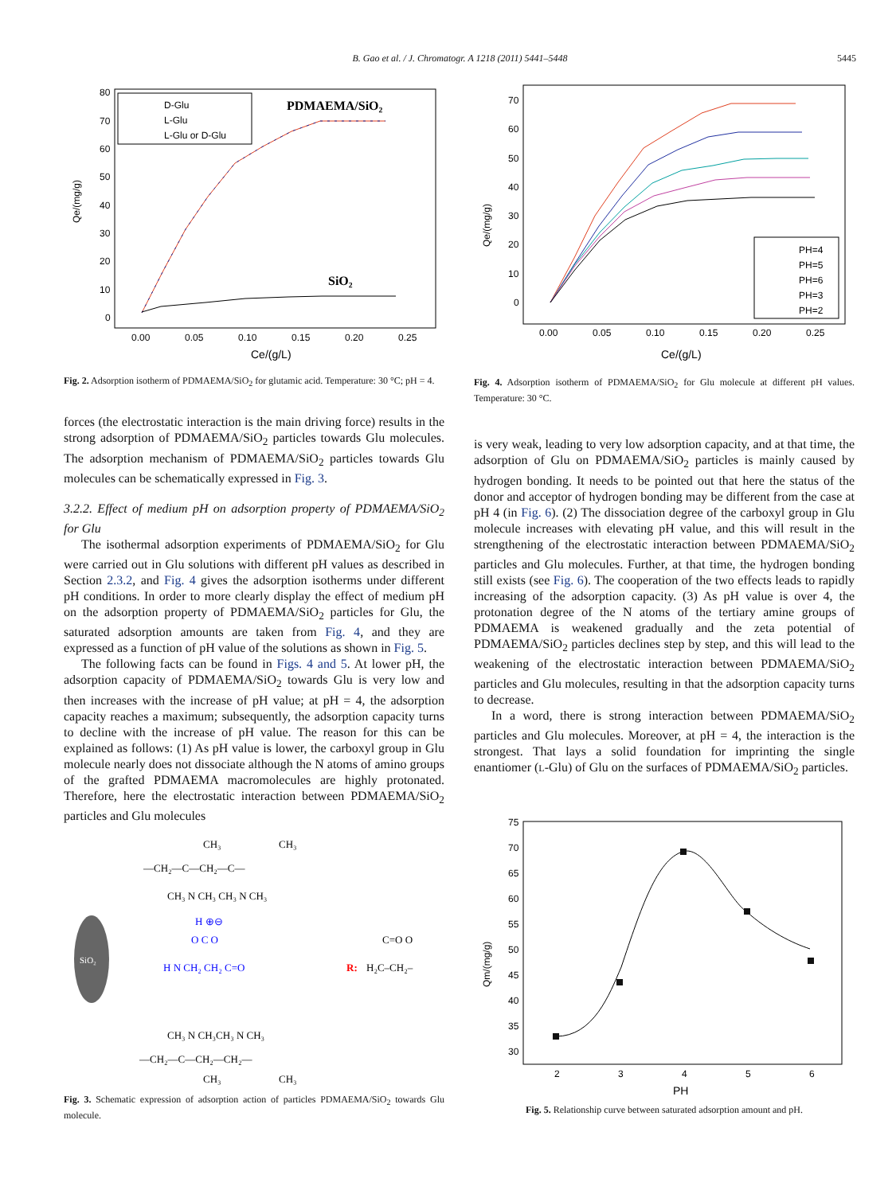B. Gao et al. / J. Chromatogr. A 1218 (2011) 5441–5448
5445
Qe/(mg/g)
80
70
60
50
40
30
20
10
0
0.00
0.05
0.10
0.15
0.20
0.25
Ce/(g/L)
PDMAEMA/SiO₂
SiO₂
D-Glu
L-Glu
L-Glu or D-Glu
Fig. 2. Adsorption isotherm of PDMAEMA/SiO<sub>2</sub> for glutamic acid. Temperature: 30 °C; pH = 4.
forces (the electrostatic interaction is the main driving force) results in the strong adsorption of PDMAEMA/SiO<sub>2</sub> particles towards Glu molecules. The adsorption mechanism of PDMAEMA/SiO<sub>2</sub> particles towards Glu molecules can be schematically expressed in Fig. 3.
3.2.2. Effect of medium pH on adsorption property of PDMAEMA/SiO<sub>2</sub> for Glu
The isothermal adsorption experiments of PDMAEMA/SiO<sub>2</sub> for Glu were carried out in Glu solutions with different pH values as described in Section 2.3.2, and Fig. 4 gives the adsorption isotherms under different pH conditions. In order to more clearly display the effect of medium pH on the adsorption property of PDMAEMA/SiO<sub>2</sub> particles for Glu, the saturated adsorption amounts are taken from Fig. 4, and they are expressed as a function of pH value of the solutions as shown in Fig. 5.
The following facts can be found in Figs. 4 and 5. At lower pH, the adsorption capacity of PDMAEMA/SiO<sub>2</sub> towards Glu is very low and then increases with the increase of pH value; at pH = 4, the adsorption capacity reaches a maximum; subsequently, the adsorption capacity turns to decline with the increase of pH value. The reason for this can be explained as follows: (1) As pH value is lower, the carboxyl group in Glu molecule nearly does not dissociate although the N atoms of amino groups of the grafted PDMAEMA macromolecules are highly protonated. Therefore, here the electrostatic interaction between PDMAEMA/SiO<sub>2</sub> particles and Glu molecules
SiO₂
—CH₂—C—CH₂—C—
CH₃
CH₃
CH₃ N CH₃ CH₃ N CH₃
H ⊕⊖
O C O
H N CH₂ CH₂ C=O
R:
H₂C–CH₂–
C=O O
CH₃ N CH₃CH₃ N CH₃
—CH₂—C—CH₂—CH₂—
CH₃
CH₃
Fig. 3. Schematic expression of adsorption action of particles PDMAEMA/SiO<sub>2</sub> towards Glu molecule.
Qe/(mg/g)
70
60
50
40
30
20
10
0
0.00
0.05
0.10
0.15
0.20
0.25
Ce/(g/L)
PH=4
PH=5
PH=6
PH=3
PH=2
Fig. 4. Adsorption isotherm of PDMAEMA/SiO<sub>2</sub> for Glu molecule at different pH values. Temperature: 30 °C.
is very weak, leading to very low adsorption capacity, and at that time, the adsorption of Glu on PDMAEMA/SiO<sub>2</sub> particles is mainly caused by hydrogen bonding. It needs to be pointed out that here the status of the donor and acceptor of hydrogen bonding may be different from the case at pH 4 (in Fig. 6). (2) The dissociation degree of the carboxyl group in Glu molecule increases with elevating pH value, and this will result in the strengthening of the electrostatic interaction between PDMAEMA/SiO<sub>2</sub> particles and Glu molecules. Further, at that time, the hydrogen bonding still exists (see Fig. 6). The cooperation of the two effects leads to rapidly increasing of the adsorption capacity. (3) As pH value is over 4, the protonation degree of the N atoms of the tertiary amine groups of PDMAEMA is weakened gradually and the zeta potential of PDMAEMA/SiO<sub>2</sub> particles declines step by step, and this will lead to the weakening of the electrostatic interaction between PDMAEMA/SiO<sub>2</sub> particles and Glu molecules, resulting in that the adsorption capacity turns to decrease.
In a word, there is strong interaction between PDMAEMA/SiO<sub>2</sub> particles and Glu molecules. Moreover, at pH = 4, the interaction is the strongest. That lays a solid foundation for imprinting the single enantiomer (L-Glu) of Glu on the surfaces of PDMAEMA/SiO<sub>2</sub> particles.
Qm/(mg/g)
75
70
65
60
55
50
45
40
35
30
2
3
4
5
6
PH
Fig. 5. Relationship curve between saturated adsorption amount and pH.